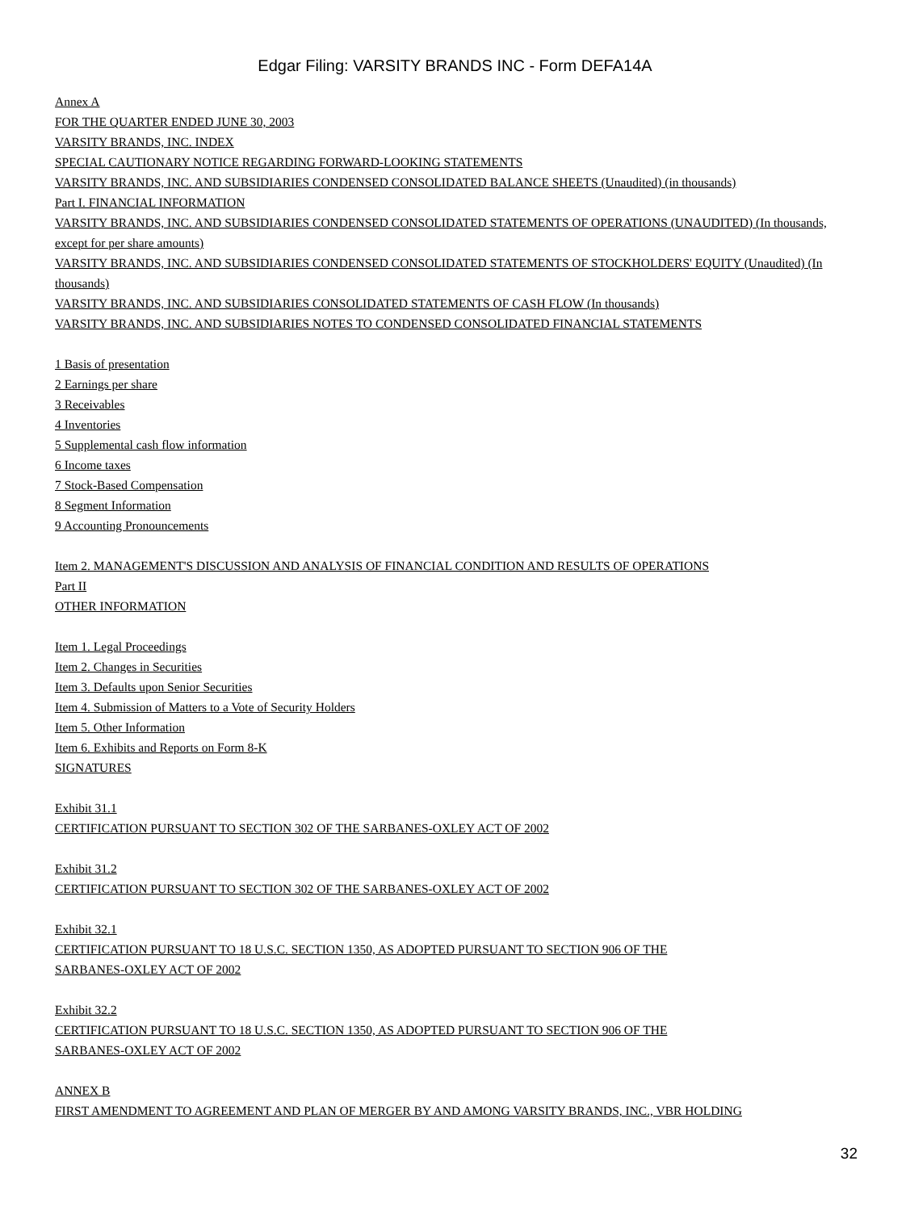Edgar Filing: VARSITY BRANDS INC - Form DEFA14A
Annex A
FOR THE QUARTER ENDED JUNE 30, 2003
VARSITY BRANDS, INC. INDEX
SPECIAL CAUTIONARY NOTICE REGARDING FORWARD-LOOKING STATEMENTS
VARSITY BRANDS, INC. AND SUBSIDIARIES CONDENSED CONSOLIDATED BALANCE SHEETS (Unaudited) (in thousands)
Part I. FINANCIAL INFORMATION
VARSITY BRANDS, INC. AND SUBSIDIARIES CONDENSED CONSOLIDATED STATEMENTS OF OPERATIONS (UNAUDITED) (In thousands, except for per share amounts)
VARSITY BRANDS, INC. AND SUBSIDIARIES CONDENSED CONSOLIDATED STATEMENTS OF STOCKHOLDERS' EQUITY (Unaudited) (In thousands)
VARSITY BRANDS, INC. AND SUBSIDIARIES CONSOLIDATED STATEMENTS OF CASH FLOW (In thousands)
VARSITY BRANDS, INC. AND SUBSIDIARIES NOTES TO CONDENSED CONSOLIDATED FINANCIAL STATEMENTS
1 Basis of presentation
2 Earnings per share
3 Receivables
4 Inventories
5 Supplemental cash flow information
6 Income taxes
7 Stock-Based Compensation
8 Segment Information
9 Accounting Pronouncements
Item 2. MANAGEMENT'S DISCUSSION AND ANALYSIS OF FINANCIAL CONDITION AND RESULTS OF OPERATIONS
Part II
OTHER INFORMATION
Item 1. Legal Proceedings
Item 2. Changes in Securities
Item 3. Defaults upon Senior Securities
Item 4. Submission of Matters to a Vote of Security Holders
Item 5. Other Information
Item 6. Exhibits and Reports on Form 8-K
SIGNATURES
Exhibit 31.1
CERTIFICATION PURSUANT TO SECTION 302 OF THE SARBANES-OXLEY ACT OF 2002
Exhibit 31.2
CERTIFICATION PURSUANT TO SECTION 302 OF THE SARBANES-OXLEY ACT OF 2002
Exhibit 32.1
CERTIFICATION PURSUANT TO 18 U.S.C. SECTION 1350, AS ADOPTED PURSUANT TO SECTION 906 OF THE
SARBANES-OXLEY ACT OF 2002
Exhibit 32.2
CERTIFICATION PURSUANT TO 18 U.S.C. SECTION 1350, AS ADOPTED PURSUANT TO SECTION 906 OF THE
SARBANES-OXLEY ACT OF 2002
ANNEX B
FIRST AMENDMENT TO AGREEMENT AND PLAN OF MERGER BY AND AMONG VARSITY BRANDS, INC., VBR HOLDING
32